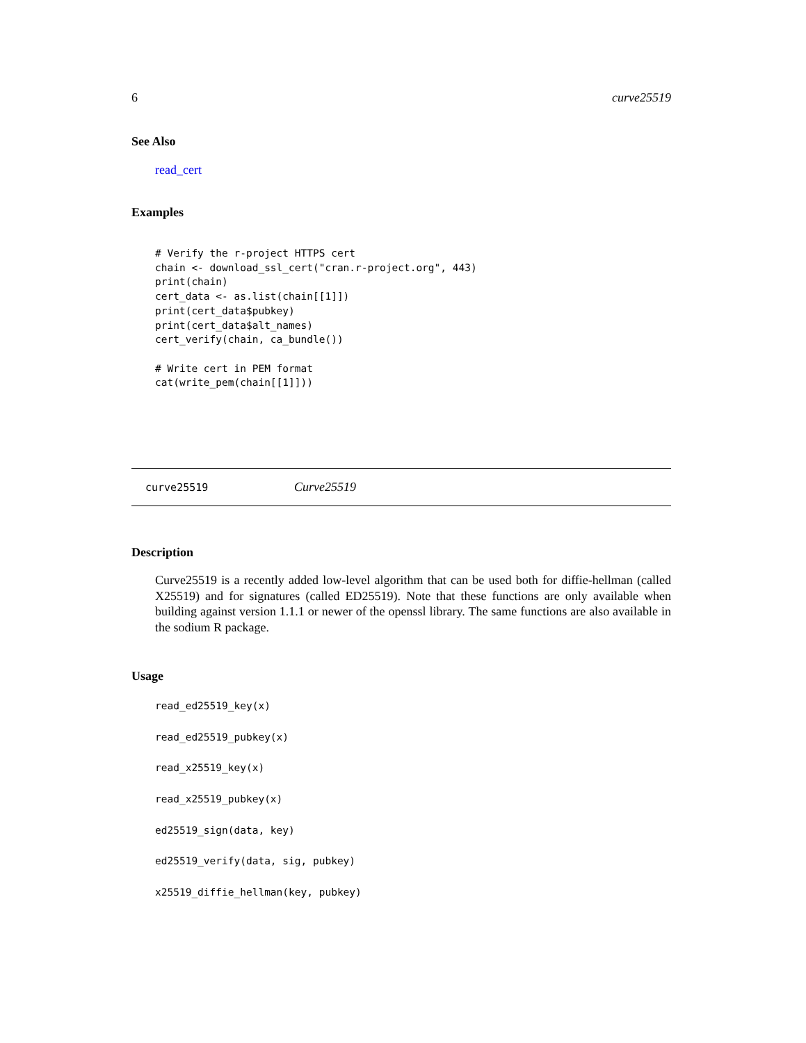6 curve25519
See Also
read_cert
Examples
# Verify the r-project HTTPS cert
chain <- download_ssl_cert("cran.r-project.org", 443)
print(chain)
cert_data <- as.list(chain[[1]])
print(cert_data$pubkey)
print(cert_data$alt_names)
cert_verify(chain, ca_bundle())

# Write cert in PEM format
cat(write_pem(chain[[1]]))
curve25519 Curve25519
Description
Curve25519 is a recently added low-level algorithm that can be used both for diffie-hellman (called X25519) and for signatures (called ED25519). Note that these functions are only available when building against version 1.1.1 or newer of the openssl library. The same functions are also available in the sodium R package.
Usage
read_ed25519_key(x)
read_ed25519_pubkey(x)
read_x25519_key(x)
read_x25519_pubkey(x)
ed25519_sign(data, key)
ed25519_verify(data, sig, pubkey)
x25519_diffie_hellman(key, pubkey)